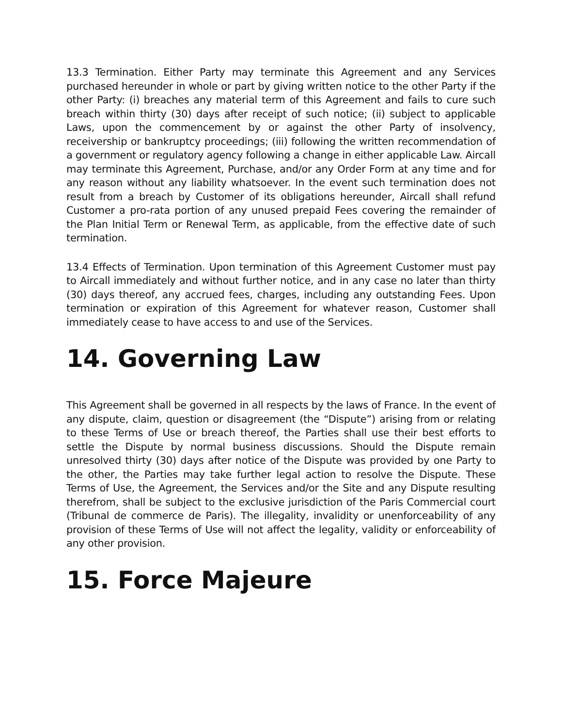13.3 Termination. Either Party may terminate this Agreement and any Services purchased hereunder in whole or part by giving written notice to the other Party if the other Party: (i) breaches any material term of this Agreement and fails to cure such breach within thirty (30) days after receipt of such notice; (ii) subject to applicable Laws, upon the commencement by or against the other Party of insolvency, receivership or bankruptcy proceedings; (iii) following the written recommendation of a government or regulatory agency following a change in either applicable Law. Aircall may terminate this Agreement, Purchase, and/or any Order Form at any time and for any reason without any liability whatsoever. In the event such termination does not result from a breach by Customer of its obligations hereunder, Aircall shall refund Customer a pro-rata portion of any unused prepaid Fees covering the remainder of the Plan Initial Term or Renewal Term, as applicable, from the effective date of such termination.
13.4 Effects of Termination. Upon termination of this Agreement Customer must pay to Aircall immediately and without further notice, and in any case no later than thirty (30) days thereof, any accrued fees, charges, including any outstanding Fees. Upon termination or expiration of this Agreement for whatever reason, Customer shall immediately cease to have access to and use of the Services.
14. Governing Law
This Agreement shall be governed in all respects by the laws of France. In the event of any dispute, claim, question or disagreement (the “Dispute”) arising from or relating to these Terms of Use or breach thereof, the Parties shall use their best efforts to settle the Dispute by normal business discussions. Should the Dispute remain unresolved thirty (30) days after notice of the Dispute was provided by one Party to the other, the Parties may take further legal action to resolve the Dispute. These Terms of Use, the Agreement, the Services and/or the Site and any Dispute resulting therefrom, shall be subject to the exclusive jurisdiction of the Paris Commercial court (Tribunal de commerce de Paris). The illegality, invalidity or unenforceability of any provision of these Terms of Use will not affect the legality, validity or enforceability of any other provision.
15. Force Majeure